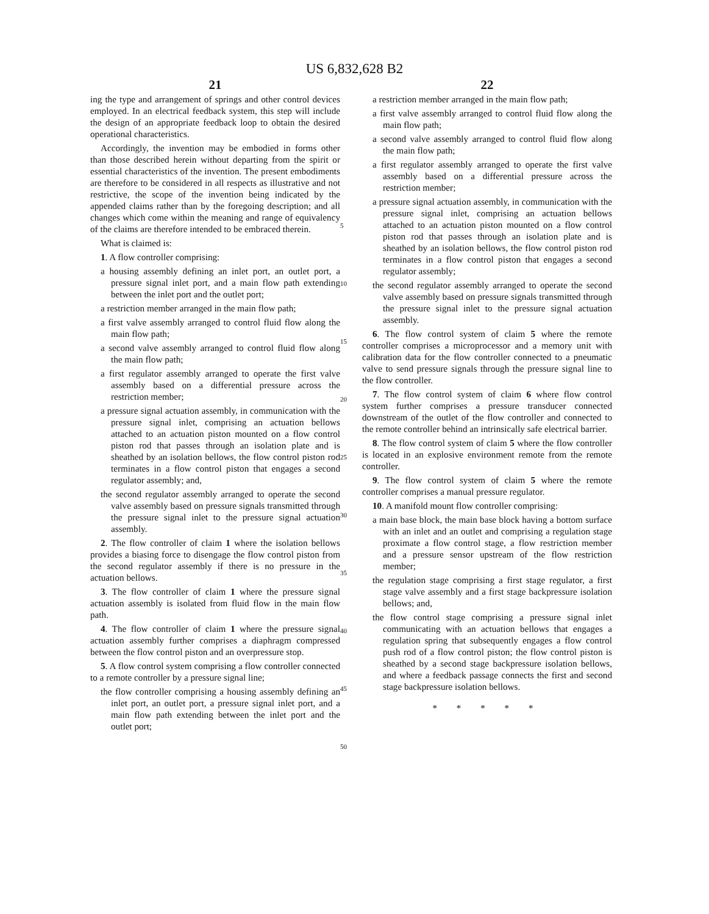US 6,832,628 B2
21
ing the type and arrangement of springs and other control devices employed. In an electrical feedback system, this step will include the design of an appropriate feedback loop to obtain the desired operational characteristics.
Accordingly, the invention may be embodied in forms other than those described herein without departing from the spirit or essential characteristics of the invention. The present embodiments are therefore to be considered in all respects as illustrative and not restrictive, the scope of the invention being indicated by the appended claims rather than by the foregoing description; and all changes which come within the meaning and range of equivalency of the claims are therefore intended to be embraced therein.
What is claimed is:
1. A flow controller comprising:
a housing assembly defining an inlet port, an outlet port, a pressure signal inlet port, and a main flow path extending between the inlet port and the outlet port;
a restriction member arranged in the main flow path;
a first valve assembly arranged to control fluid flow along the main flow path;
a second valve assembly arranged to control fluid flow along the main flow path;
a first regulator assembly arranged to operate the first valve assembly based on a differential pressure across the restriction member;
a pressure signal actuation assembly, in communication with the pressure signal inlet, comprising an actuation bellows attached to an actuation piston mounted on a flow control piston rod that passes through an isolation plate and is sheathed by an isolation bellows, the flow control piston rod terminates in a flow control piston that engages a second regulator assembly; and,
the second regulator assembly arranged to operate the second valve assembly based on pressure signals transmitted through the pressure signal inlet to the pressure signal actuation assembly.
2. The flow controller of claim 1 where the isolation bellows provides a biasing force to disengage the flow control piston from the second regulator assembly if there is no pressure in the actuation bellows.
3. The flow controller of claim 1 where the pressure signal actuation assembly is isolated from fluid flow in the main flow path.
4. The flow controller of claim 1 where the pressure signal actuation assembly further comprises a diaphragm compressed between the flow control piston and an overpressure stop.
5. A flow control system comprising a flow controller connected to a remote controller by a pressure signal line;
the flow controller comprising a housing assembly defining an inlet port, an outlet port, a pressure signal inlet port, and a main flow path extending between the inlet port and the outlet port;
5
10
15
20
25
30
35
40
45
50
22
a restriction member arranged in the main flow path;
a first valve assembly arranged to control fluid flow along the main flow path;
a second valve assembly arranged to control fluid flow along the main flow path;
a first regulator assembly arranged to operate the first valve assembly based on a differential pressure across the restriction member;
a pressure signal actuation assembly, in communication with the pressure signal inlet, comprising an actuation bellows attached to an actuation piston mounted on a flow control piston rod that passes through an isolation plate and is sheathed by an isolation bellows, the flow control piston rod terminates in a flow control piston that engages a second regulator assembly;
the second regulator assembly arranged to operate the second valve assembly based on pressure signals transmitted through the pressure signal inlet to the pressure signal actuation assembly.
6. The flow control system of claim 5 where the remote controller comprises a microprocessor and a memory unit with calibration data for the flow controller connected to a pneumatic valve to send pressure signals through the pressure signal line to the flow controller.
7. The flow control system of claim 6 where flow control system further comprises a pressure transducer connected downstream of the outlet of the flow controller and connected to the remote controller behind an intrinsically safe electrical barrier.
8. The flow control system of claim 5 where the flow controller is located in an explosive environment remote from the remote controller.
9. The flow control system of claim 5 where the remote controller comprises a manual pressure regulator.
10. A manifold mount flow controller comprising:
a main base block, the main base block having a bottom surface with an inlet and an outlet and comprising a regulation stage proximate a flow control stage, a flow restriction member and a pressure sensor upstream of the flow restriction member;
the regulation stage comprising a first stage regulator, a first stage valve assembly and a first stage backpressure isolation bellows; and,
the flow control stage comprising a pressure signal inlet communicating with an actuation bellows that engages a regulation spring that subsequently engages a flow control push rod of a flow control piston; the flow control piston is sheathed by a second stage backpressure isolation bellows, and where a feedback passage connects the first and second stage backpressure isolation bellows.
* * * * *